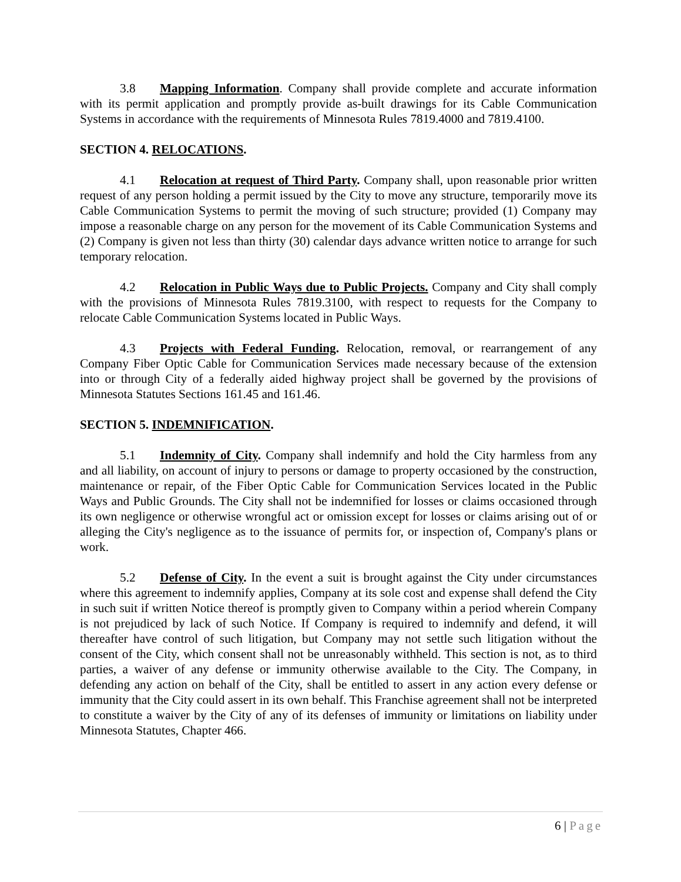3.8 Mapping Information. Company shall provide complete and accurate information with its permit application and promptly provide as-built drawings for its Cable Communication Systems in accordance with the requirements of Minnesota Rules 7819.4000 and 7819.4100.
SECTION 4. RELOCATIONS.
4.1 Relocation at request of Third Party. Company shall, upon reasonable prior written request of any person holding a permit issued by the City to move any structure, temporarily move its Cable Communication Systems to permit the moving of such structure; provided (1) Company may impose a reasonable charge on any person for the movement of its Cable Communication Systems and (2) Company is given not less than thirty (30) calendar days advance written notice to arrange for such temporary relocation.
4.2 Relocation in Public Ways due to Public Projects. Company and City shall comply with the provisions of Minnesota Rules 7819.3100, with respect to requests for the Company to relocate Cable Communication Systems located in Public Ways.
4.3 Projects with Federal Funding. Relocation, removal, or rearrangement of any Company Fiber Optic Cable for Communication Services made necessary because of the extension into or through City of a federally aided highway project shall be governed by the provisions of Minnesota Statutes Sections 161.45 and 161.46.
SECTION 5. INDEMNIFICATION.
5.1 Indemnity of City. Company shall indemnify and hold the City harmless from any and all liability, on account of injury to persons or damage to property occasioned by the construction, maintenance or repair, of the Fiber Optic Cable for Communication Services located in the Public Ways and Public Grounds. The City shall not be indemnified for losses or claims occasioned through its own negligence or otherwise wrongful act or omission except for losses or claims arising out of or alleging the City's negligence as to the issuance of permits for, or inspection of, Company's plans or work.
5.2 Defense of City. In the event a suit is brought against the City under circumstances where this agreement to indemnify applies, Company at its sole cost and expense shall defend the City in such suit if written Notice thereof is promptly given to Company within a period wherein Company is not prejudiced by lack of such Notice. If Company is required to indemnify and defend, it will thereafter have control of such litigation, but Company may not settle such litigation without the consent of the City, which consent shall not be unreasonably withheld. This section is not, as to third parties, a waiver of any defense or immunity otherwise available to the City. The Company, in defending any action on behalf of the City, shall be entitled to assert in any action every defense or immunity that the City could assert in its own behalf. This Franchise agreement shall not be interpreted to constitute a waiver by the City of any of its defenses of immunity or limitations on liability under Minnesota Statutes, Chapter 466.
6 | Page